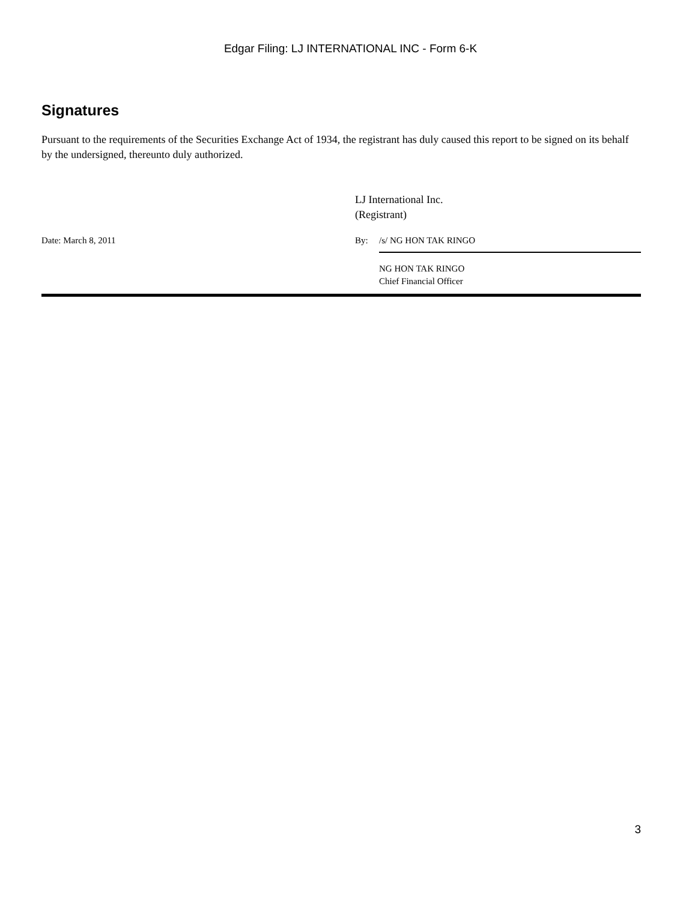Edgar Filing: LJ INTERNATIONAL INC - Form 6-K
Signatures
Pursuant to the requirements of the Securities Exchange Act of 1934, the registrant has duly caused this report to be signed on its behalf by the undersigned, thereunto duly authorized.
LJ International Inc.
(Registrant)
Date: March 8, 2011 By: /s/ NG HON TAK RINGO
NG HON TAK RINGO
Chief Financial Officer
3